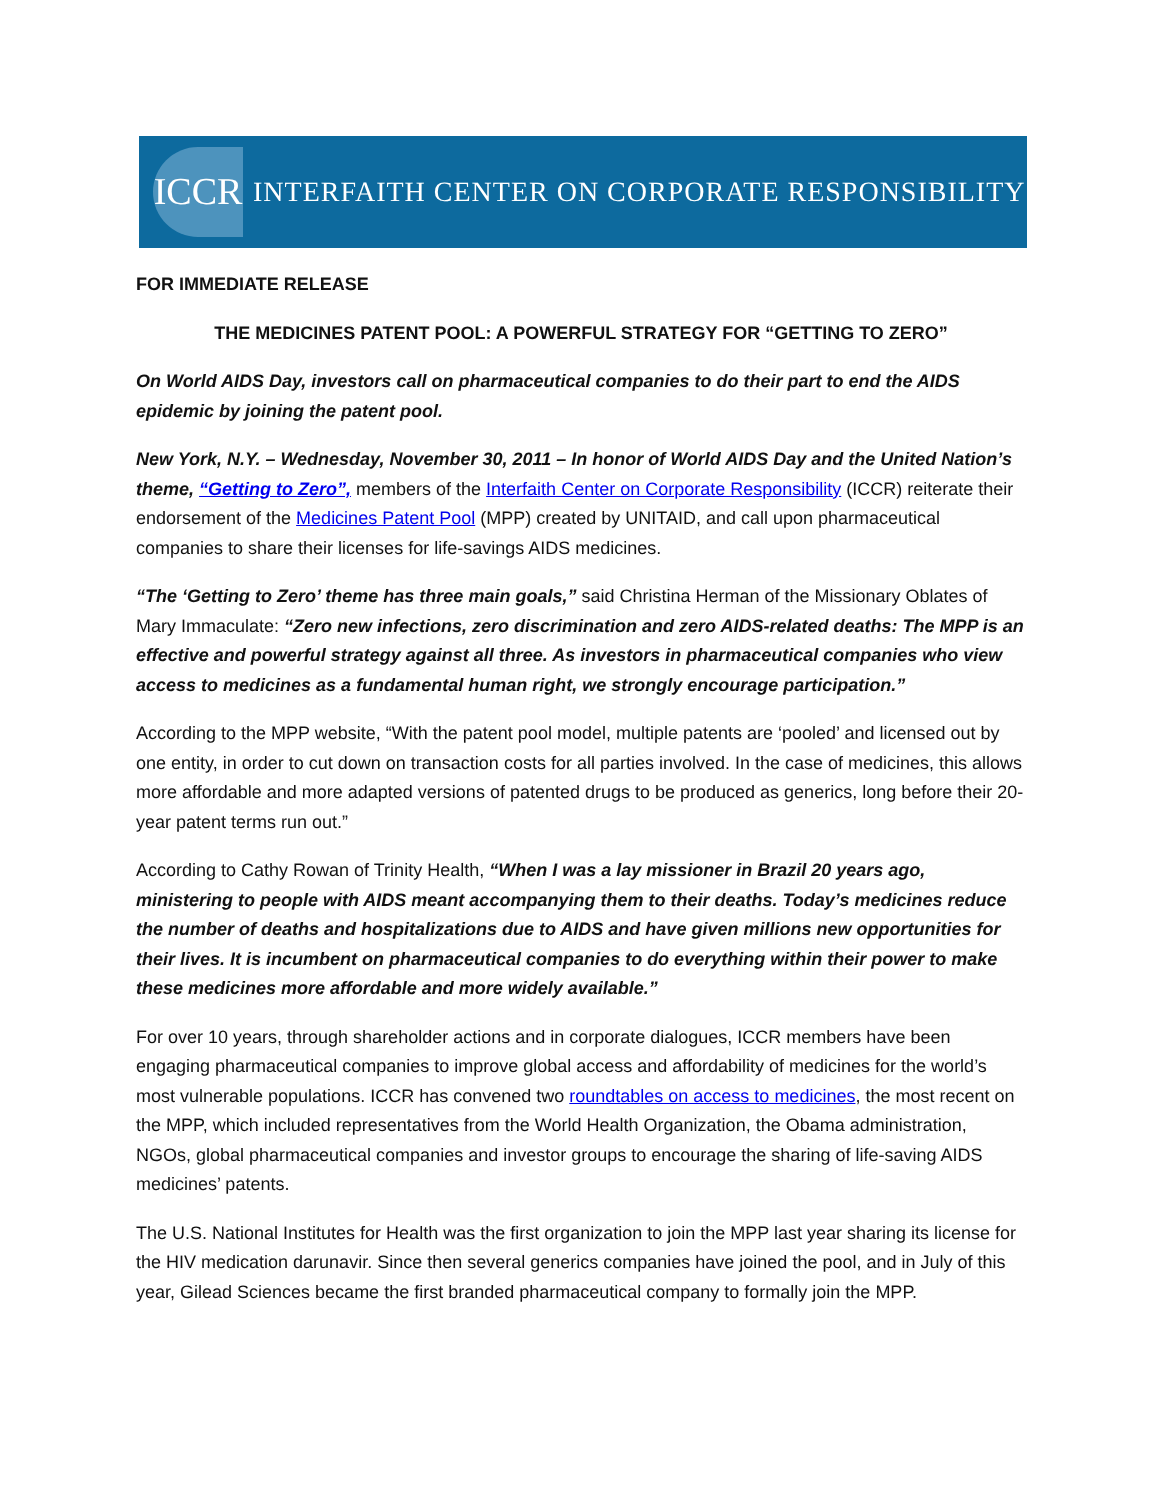ICCR
INTERFAITH CENTER ON CORPORATE RESPONSIBILITY
FOR IMMEDIATE RELEASE
THE MEDICINES PATENT POOL: A POWERFUL STRATEGY FOR “GETTING TO ZERO”
On World AIDS Day, investors call on pharmaceutical companies to do their part to end the AIDS epidemic by joining the patent pool.
New York, N.Y. – Wednesday, November 30, 2011 – In honor of World AIDS Day and the United Nation’s theme, “Getting to Zero”, members of the Interfaith Center on Corporate Responsibility (ICCR) reiterate their endorsement of the Medicines Patent Pool (MPP) created by UNITAID, and call upon pharmaceutical companies to share their licenses for life-savings AIDS medicines.
“The ‘Getting to Zero’ theme has three main goals,” said Christina Herman of the Missionary Oblates of Mary Immaculate: “Zero new infections, zero discrimination and zero AIDS-related deaths: The MPP is an effective and powerful strategy against all three. As investors in pharmaceutical companies who view access to medicines as a fundamental human right, we strongly encourage participation.”
According to the MPP website, “With the patent pool model, multiple patents are ‘pooled’ and licensed out by one entity, in order to cut down on transaction costs for all parties involved. In the case of medicines, this allows more affordable and more adapted versions of patented drugs to be produced as generics, long before their 20-year patent terms run out.”
According to Cathy Rowan of Trinity Health, “When I was a lay missioner in Brazil 20 years ago, ministering to people with AIDS meant accompanying them to their deaths. Today’s medicines reduce the number of deaths and hospitalizations due to AIDS and have given millions new opportunities for their lives. It is incumbent on pharmaceutical companies to do everything within their power to make these medicines more affordable and more widely available.”
For over 10 years, through shareholder actions and in corporate dialogues, ICCR members have been engaging pharmaceutical companies to improve global access and affordability of medicines for the world’s most vulnerable populations. ICCR has convened two roundtables on access to medicines, the most recent on the MPP, which included representatives from the World Health Organization, the Obama administration, NGOs, global pharmaceutical companies and investor groups to encourage the sharing of life-saving AIDS medicines’ patents.
The U.S. National Institutes for Health was the first organization to join the MPP last year sharing its license for the HIV medication darunavir. Since then several generics companies have joined the pool, and in July of this year, Gilead Sciences became the first branded pharmaceutical company to formally join the MPP.